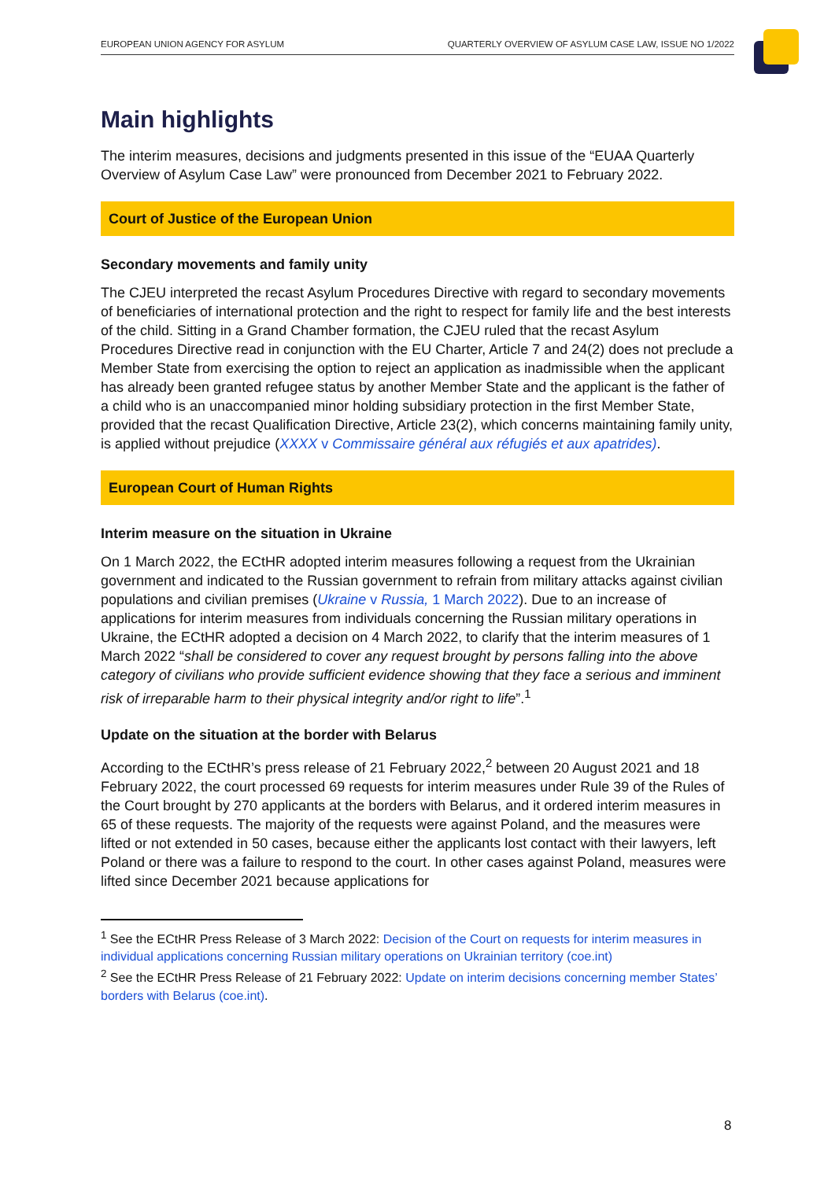EUROPEAN UNION AGENCY FOR ASYLUM QUARTERLY OVERVIEW OF ASYLUM CASE LAW, ISSUE NO 1/2022
Main highlights
The interim measures, decisions and judgments presented in this issue of the “EUAA Quarterly Overview of Asylum Case Law” were pronounced from December 2021 to February 2022.
Court of Justice of the European Union
Secondary movements and family unity
The CJEU interpreted the recast Asylum Procedures Directive with regard to secondary movements of beneficiaries of international protection and the right to respect for family life and the best interests of the child. Sitting in a Grand Chamber formation, the CJEU ruled that the recast Asylum Procedures Directive read in conjunction with the EU Charter, Article 7 and 24(2) does not preclude a Member State from exercising the option to reject an application as inadmissible when the applicant has already been granted refugee status by another Member State and the applicant is the father of a child who is an unaccompanied minor holding subsidiary protection in the first Member State, provided that the recast Qualification Directive, Article 23(2), which concerns maintaining family unity, is applied without prejudice (XXXX v Commissaire général aux réfugiés et aux apatrides).
European Court of Human Rights
Interim measure on the situation in Ukraine
On 1 March 2022, the ECtHR adopted interim measures following a request from the Ukrainian government and indicated to the Russian government to refrain from military attacks against civilian populations and civilian premises (Ukraine v Russia, 1 March 2022). Due to an increase of applications for interim measures from individuals concerning the Russian military operations in Ukraine, the ECtHR adopted a decision on 4 March 2022, to clarify that the interim measures of 1 March 2022 “shall be considered to cover any request brought by persons falling into the above category of civilians who provide sufficient evidence showing that they face a serious and imminent risk of irreparable harm to their physical integrity and/or right to life”.<sup>1</sup>
Update on the situation at the border with Belarus
According to the ECtHR’s press release of 21 February 2022,<sup>2</sup> between 20 August 2021 and 18 February 2022, the court processed 69 requests for interim measures under Rule 39 of the Rules of the Court brought by 270 applicants at the borders with Belarus, and it ordered interim measures in 65 of these requests. The majority of the requests were against Poland, and the measures were lifted or not extended in 50 cases, because either the applicants lost contact with their lawyers, left Poland or there was a failure to respond to the court. In other cases against Poland, measures were lifted since December 2021 because applications for
<sup>1</sup> See the ECtHR Press Release of 3 March 2022: Decision of the Court on requests for interim measures in individual applications concerning Russian military operations on Ukrainian territory (coe.int)
<sup>2</sup> See the ECtHR Press Release of 21 February 2022: Update on interim decisions concerning member States’ borders with Belarus (coe.int).
8